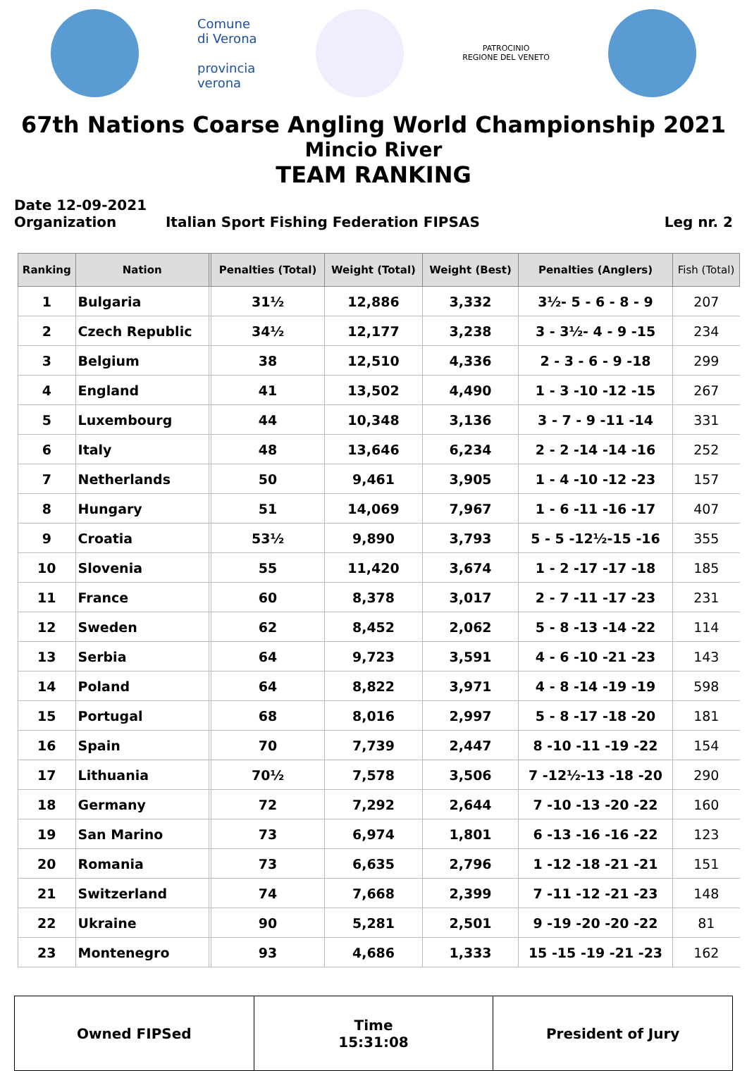Comune
di Verona
provincia
verona
PATROCINIO
REGIONE DEL VENETO
67th Nations Coarse Angling World Championship 2021
Mincio River
TEAM RANKING
Date 12-09-2021
Organization Italian Sport Fishing Federation FIPSAS Leg nr. 2
| Ranking | Nation | | Penalties (Total) | Weight (Total) | Weight (Best) | Penalties (Anglers) | Fish (Total) |
| --- | --- | --- | --- | --- | --- | --- | --- |
| 1 | Bulgaria | | 31½ | 12,886 | 3,332 | 3½- 5 - 6 - 8 - 9 | 207 |
| 2 | Czech Republic | | 34½ | 12,177 | 3,238 | 3 - 3½- 4 - 9 -15 | 234 |
| 3 | Belgium | | 38 | 12,510 | 4,336 | 2 - 3 - 6 - 9 -18 | 299 |
| 4 | England | | 41 | 13,502 | 4,490 | 1 - 3 -10 -12 -15 | 267 |
| 5 | Luxembourg | | 44 | 10,348 | 3,136 | 3 - 7 - 9 -11 -14 | 331 |
| 6 | Italy | | 48 | 13,646 | 6,234 | 2 - 2 -14 -14 -16 | 252 |
| 7 | Netherlands | | 50 | 9,461 | 3,905 | 1 - 4 -10 -12 -23 | 157 |
| 8 | Hungary | | 51 | 14,069 | 7,967 | 1 - 6 -11 -16 -17 | 407 |
| 9 | Croatia | | 53½ | 9,890 | 3,793 | 5 - 5 -12½-15 -16 | 355 |
| 10 | Slovenia | | 55 | 11,420 | 3,674 | 1 - 2 -17 -17 -18 | 185 |
| 11 | France | | 60 | 8,378 | 3,017 | 2 - 7 -11 -17 -23 | 231 |
| 12 | Sweden | | 62 | 8,452 | 2,062 | 5 - 8 -13 -14 -22 | 114 |
| 13 | Serbia | | 64 | 9,723 | 3,591 | 4 - 6 -10 -21 -23 | 143 |
| 14 | Poland | | 64 | 8,822 | 3,971 | 4 - 8 -14 -19 -19 | 598 |
| 15 | Portugal | | 68 | 8,016 | 2,997 | 5 - 8 -17 -18 -20 | 181 |
| 16 | Spain | | 70 | 7,739 | 2,447 | 8 -10 -11 -19 -22 | 154 |
| 17 | Lithuania | | 70½ | 7,578 | 3,506 | 7 -12½-13 -18 -20 | 290 |
| 18 | Germany | | 72 | 7,292 | 2,644 | 7 -10 -13 -20 -22 | 160 |
| 19 | San Marino | | 73 | 6,974 | 1,801 | 6 -13 -16 -16 -22 | 123 |
| 20 | Romania | | 73 | 6,635 | 2,796 | 1 -12 -18 -21 -21 | 151 |
| 21 | Switzerland | | 74 | 7,668 | 2,399 | 7 -11 -12 -21 -23 | 148 |
| 22 | Ukraine | | 90 | 5,281 | 2,501 | 9 -19 -20 -20 -22 | 81 |
| 23 | Montenegro | | 93 | 4,686 | 1,333 | 15 -15 -19 -21 -23 | 162 |
Owned FIPSed Time
15:31:08
President of Jury